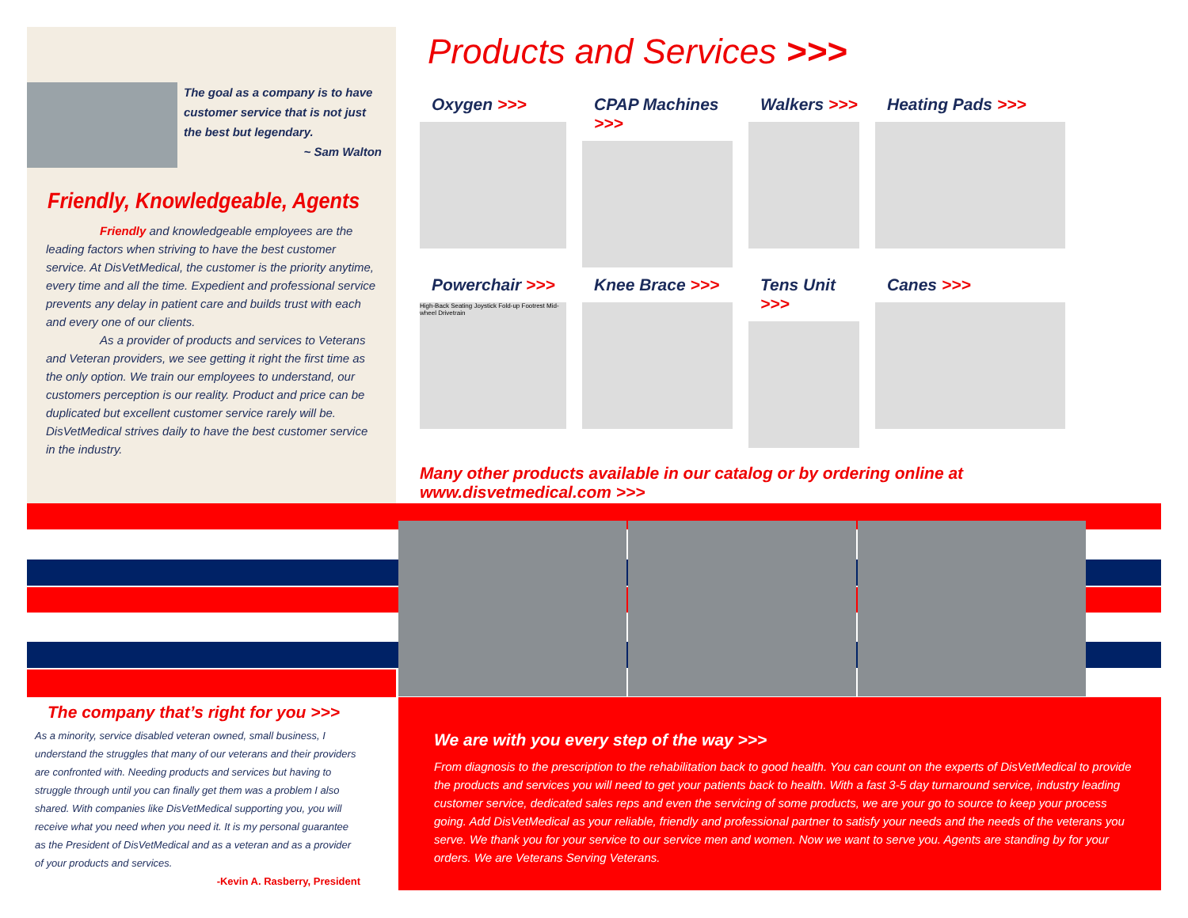The goal as a company is to have customer service that is not just the best but legendary.
~ Sam Walton
Friendly, Knowledgeable, Agents
Friendly and knowledgeable employees are the leading factors when striving to have the best customer service. At DisVetMedical, the customer is the priority anytime, every time and all the time. Expedient and professional service prevents any delay in patient care and builds trust with each and every one of our clients.
As a provider of products and services to Veterans and Veteran providers, we see getting it right the first time as the only option. We train our employees to understand, our customers perception is our reality. Product and price can be duplicated but excellent customer service rarely will be. DisVetMedical strives daily to have the best customer service in the industry.
Products and Services >>>
Oxygen >>>
CPAP Machines >>>
Walkers >>>
Heating Pads >>>
Powerchair >>>
High-Back Seating Joystick Fold-up Footrest Mid-wheel Drivetrain
Knee Brace >>>
Tens Unit >>>
Canes >>>
Many other products available in our catalog or by ordering online at www.disvetmedical.com >>>
The company that’s right for you >>>
As a minority, service disabled veteran owned, small business, I understand the struggles that many of our veterans and their providers are confronted with. Needing products and services but having to struggle through until you can finally get them was a problem I also shared. With companies like DisVetMedical supporting you, you will receive what you need when you need it. It is my personal guarantee as the President of DisVetMedical and as a veteran and as a provider of your products and services.
-Kevin A. Rasberry, President
We are with you every step of the way >>>
From diagnosis to the prescription to the rehabilitation back to good health. You can count on the experts of DisVetMedical to provide the products and services you will need to get your patients back to health. With a fast 3-5 day turnaround service, industry leading customer service, dedicated sales reps and even the servicing of some products, we are your go to source to keep your process going. Add DisVetMedical as your reliable, friendly and professional partner to satisfy your needs and the needs of the veterans you serve. We thank you for your service to our service men and women. Now we want to serve you. Agents are standing by for your orders. We are Veterans Serving Veterans.